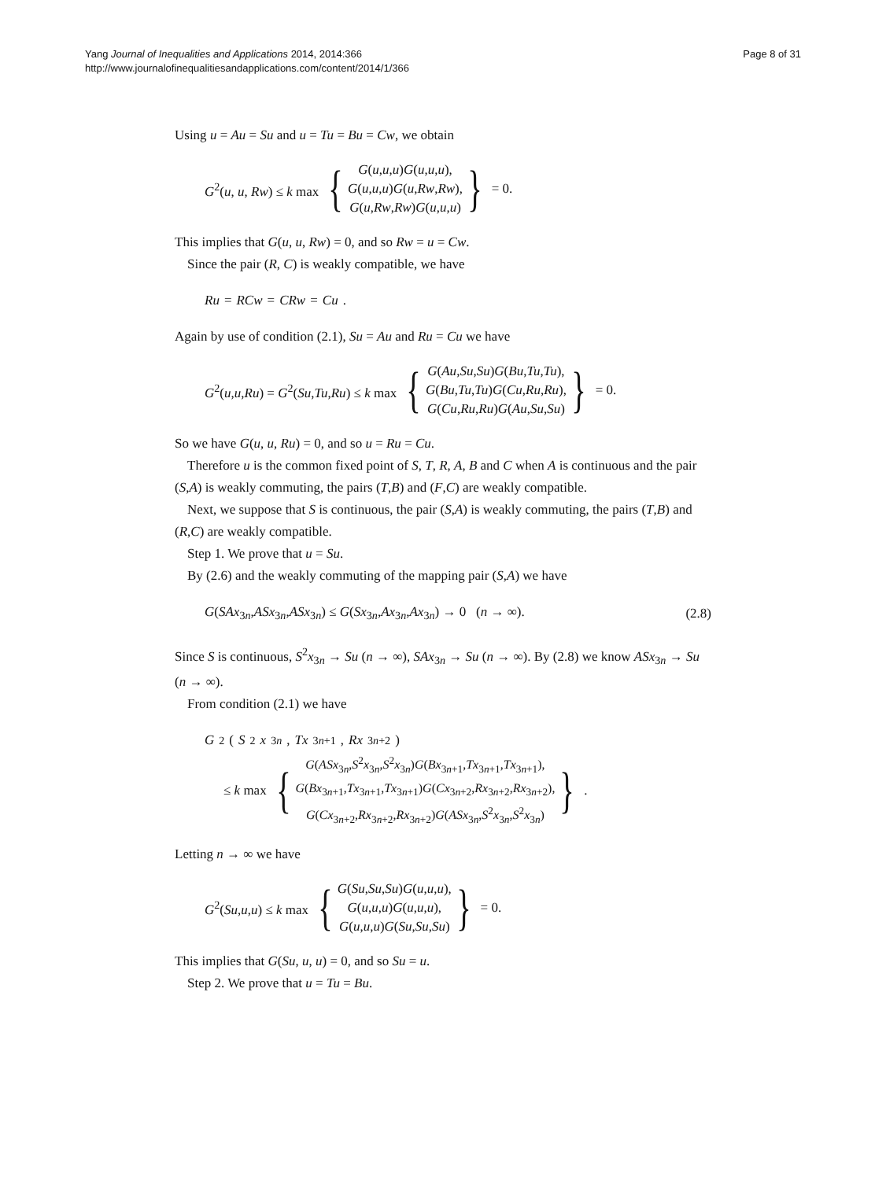Yang Journal of Inequalities and Applications 2014, 2014:366
http://www.journalofinequalitiesandapplications.com/content/2014/1/366
Page 8 of 31
Using u = Au = Su and u = Tu = Bu = Cw, we obtain
G<sup>2</sup>(u, u, Rw) ≤ k max
{
G(u,u,u)G(u,u,u),
G(u,u,u)G(u,Rw,Rw),
G(u,Rw,Rw)G(u,u,u)
}
= 0.
This implies that G(u, u, Rw) = 0, and so Rw = u = Cw.
Since the pair (R, C) is weakly compatible, we have
Ru = RCw = CRw = Cu.
Again by use of condition (2.1), Su = Au and Ru = Cu we have
G<sup>2</sup>(u,u,Ru) = G<sup>2</sup>(Su,Tu,Ru) ≤ k max
{
G(Au,Su,Su)G(Bu,Tu,Tu),
G(Bu,Tu,Tu)G(Cu,Ru,Ru),
G(Cu,Ru,Ru)G(Au,Su,Su)
}
= 0.
So we have G(u, u, Ru) = 0, and so u = Ru = Cu.
Therefore u is the common fixed point of S, T, R, A, B and C when A is continuous and the pair (S,A) is weakly commuting, the pairs (T,B) and (F,C) are weakly compatible.
Next, we suppose that S is continuous, the pair (S,A) is weakly commuting, the pairs (T,B) and (R,C) are weakly compatible.
Step 1. We prove that u = Su.
By (2.6) and the weakly commuting of the mapping pair (S,A) we have
G(SAx<sub>3n</sub>,ASx<sub>3n</sub>,ASx<sub>3n</sub>) ≤ G(Sx<sub>3n</sub>,Ax<sub>3n</sub>,Ax<sub>3n</sub>) → 0 (n → ∞). (2.8)
Since S is continuous, S<sup>2</sup>x<sub>3n</sub> → Su (n → ∞), SAx<sub>3n</sub> → Su (n → ∞). By (2.8) we know ASx<sub>3n</sub> → Su (n → ∞).
From condition (2.1) we have
G<sup>2</sup>(S<sup>2</sup> x<sub>3n</sub>, Tx<sub>3n+1</sub>, Rx<sub>3n+2</sub>)
≤ k max
{
G(ASx<sub>3n</sub>,S<sup>2</sup>x<sub>3n</sub>,S<sup>2</sup>x<sub>3n</sub>)G(Bx<sub>3n+1</sub>,Tx<sub>3n+1</sub>,Tx<sub>3n+1</sub>),
G(Bx<sub>3n+1</sub>,Tx<sub>3n+1</sub>,Tx<sub>3n+1</sub>)G(Cx<sub>3n+2</sub>,Rx<sub>3n+2</sub>,Rx<sub>3n+2</sub>),
G(Cx<sub>3n+2</sub>,Rx<sub>3n+2</sub>,Rx<sub>3n+2</sub>)G(ASx<sub>3n</sub>,S<sup>2</sup>x<sub>3n</sub>,S<sup>2</sup>x<sub>3n</sub>)
}
.
Letting n → ∞ we have
G<sup>2</sup>(Su,u,u) ≤ k max
{
G(Su,Su,Su)G(u,u,u),
G(u,u,u)G(u,u,u),
G(u,u,u)G(Su,Su,Su)
}
= 0.
This implies that G(Su, u, u) = 0, and so Su = u.
Step 2. We prove that u = Tu = Bu.